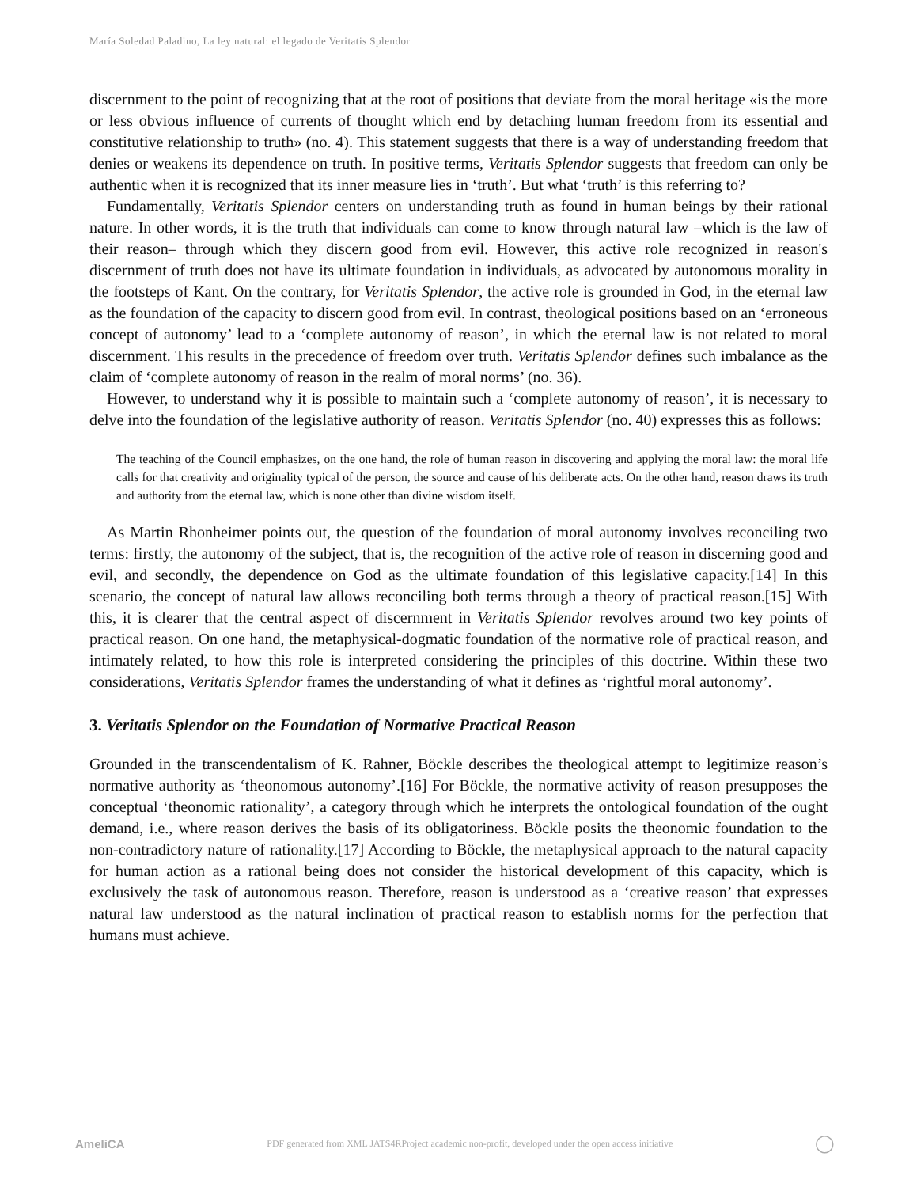María Soledad Paladino, La ley natural: el legado de Veritatis Splendor
discernment to the point of recognizing that at the root of positions that deviate from the moral heritage «is the more or less obvious influence of currents of thought which end by detaching human freedom from its essential and constitutive relationship to truth» (no. 4). This statement suggests that there is a way of understanding freedom that denies or weakens its dependence on truth. In positive terms, Veritatis Splendor suggests that freedom can only be authentic when it is recognized that its inner measure lies in ‘truth’. But what ‘truth’ is this referring to?
Fundamentally, Veritatis Splendor centers on understanding truth as found in human beings by their rational nature. In other words, it is the truth that individuals can come to know through natural law –which is the law of their reason– through which they discern good from evil. However, this active role recognized in reason's discernment of truth does not have its ultimate foundation in individuals, as advocated by autonomous morality in the footsteps of Kant. On the contrary, for Veritatis Splendor, the active role is grounded in God, in the eternal law as the foundation of the capacity to discern good from evil. In contrast, theological positions based on an ‘erroneous concept of autonomy’ lead to a ‘complete autonomy of reason’, in which the eternal law is not related to moral discernment. This results in the precedence of freedom over truth. Veritatis Splendor defines such imbalance as the claim of ‘complete autonomy of reason in the realm of moral norms’ (no. 36).
However, to understand why it is possible to maintain such a ‘complete autonomy of reason’, it is necessary to delve into the foundation of the legislative authority of reason. Veritatis Splendor (no. 40) expresses this as follows:
The teaching of the Council emphasizes, on the one hand, the role of human reason in discovering and applying the moral law: the moral life calls for that creativity and originality typical of the person, the source and cause of his deliberate acts. On the other hand, reason draws its truth and authority from the eternal law, which is none other than divine wisdom itself.
As Martin Rhonheimer points out, the question of the foundation of moral autonomy involves reconciling two terms: firstly, the autonomy of the subject, that is, the recognition of the active role of reason in discerning good and evil, and secondly, the dependence on God as the ultimate foundation of this legislative capacity.[14] In this scenario, the concept of natural law allows reconciling both terms through a theory of practical reason.[15] With this, it is clearer that the central aspect of discernment in Veritatis Splendor revolves around two key points of practical reason. On one hand, the metaphysical-dogmatic foundation of the normative role of practical reason, and intimately related, to how this role is interpreted considering the principles of this doctrine. Within these two considerations, Veritatis Splendor frames the understanding of what it defines as ‘rightful moral autonomy’.
3. Veritatis Splendor on the Foundation of Normative Practical Reason
Grounded in the transcendentalism of K. Rahner, Böckle describes the theological attempt to legitimize reason’s normative authority as ‘theonomous autonomy’.[16] For Böckle, the normative activity of reason presupposes the conceptual ‘theonomic rationality’, a category through which he interprets the ontological foundation of the ought demand, i.e., where reason derives the basis of its obligatoriness. Böckle posits the theonomic foundation to the non-contradictory nature of rationality.[17] According to Böckle, the metaphysical approach to the natural capacity for human action as a rational being does not consider the historical development of this capacity, which is exclusively the task of autonomous reason. Therefore, reason is understood as a ‘creative reason’ that expresses natural law understood as the natural inclination of practical reason to establish norms for the perfection that humans must achieve.
AmeliCA PDF generated from XML JATS4RProject academic non-profit, developed under the open access initiative ◯